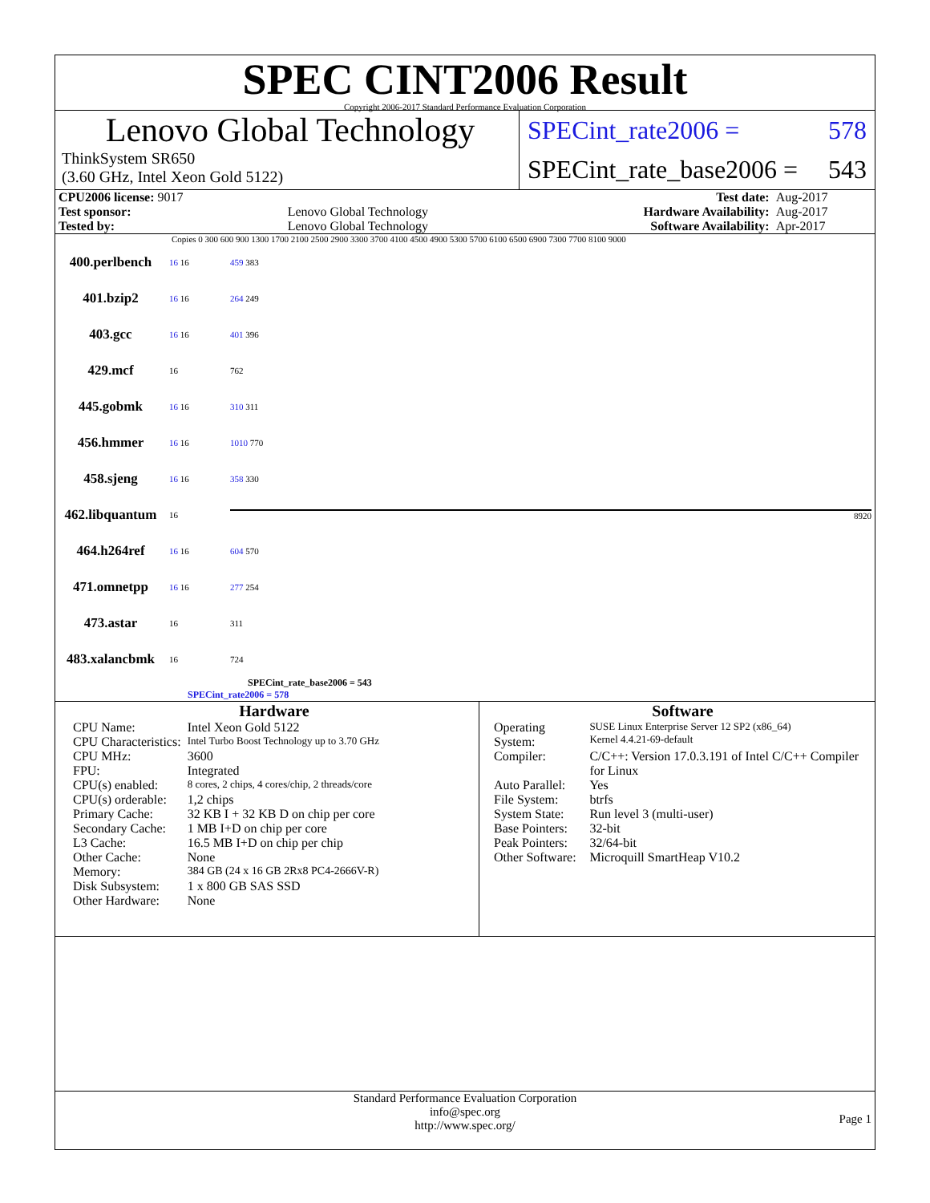SPEC CINT2006 Result
Copyright 2006-2017 Standard Performance Evaluation Corporation
Lenovo Global Technology
ThinkSystem SR650
(3.60 GHz, Intel Xeon Gold 5122)
SPECint_rate2006 = 578
SPECint_rate_base2006 = 543
| CPU2006 license: 9017 | | Test date: | Aug-2017 |
| Test sponsor: | Lenovo Global Technology | Hardware Availability: | Aug-2017 |
| Tested by: | Lenovo Global Technology | Software Availability: | Apr-2017 |
Copies 0 300 600 900 1300 1700 2100 2500 2900 3300 3700 4100 4500 4900 5300 5700 6100 6500 6900 7300 7700 8100 9000
| 400.perlbench | 16 16 | 459 383 |
| 401.bzip2 | 16 16 | 264 249 |
| 403.gcc | 16 16 | 401 396 |
| 429.mcf | 16 | 762 |
| 445.gobmk | 16 16 | 310 311 |
| 456.hmmer | 16 16 | 1010 770 |
| 458.sjeng | 16 16 | 358 330 |
| 462.libquantum | 16 | 8920 |
| 464.h264ref | 16 16 | 604 570 |
| 471.omnetpp | 16 16 | 277 254 |
| 473.astar | 16 | 311 |
| 483.xalancbmk | 16 | 724 |
SPECint_rate_base2006 = 543
SPECint_rate2006 = 578
Hardware
| CPU Name: | Intel Xeon Gold 5122 |
| CPU Characteristics: | Intel Turbo Boost Technology up to 3.70 GHz |
| CPU MHz: | 3600 |
| FPU: | Integrated |
| CPU(s) enabled: | 8 cores, 2 chips, 4 cores/chip, 2 threads/core |
| CPU(s) orderable: | 1,2 chips |
| Primary Cache: | 32 KB I + 32 KB D on chip per core |
| Secondary Cache: | 1 MB I+D on chip per core |
| L3 Cache: | 16.5 MB I+D on chip per chip |
| Other Cache: | None |
| Memory: | 384 GB (24 x 16 GB 2Rx8 PC4-2666V-R) |
| Disk Subsystem: | 1 x 800 GB SAS SSD |
| Other Hardware: | None |
Software
| Operating System: | SUSE Linux Enterprise Server 12 SP2 (x86_64) Kernel 4.4.21-69-default |
| Compiler: | C/C++: Version 17.0.3.191 of Intel C/C++ Compiler for Linux |
| Auto Parallel: | Yes |
| File System: | btrfs |
| System State: | Run level 3 (multi-user) |
| Base Pointers: | 32-bit |
| Peak Pointers: | 32/64-bit |
| Other Software: | Microquill SmartHeap V10.2 |
Standard Performance Evaluation Corporation
info@spec.org
http://www.spec.org/
Page 1